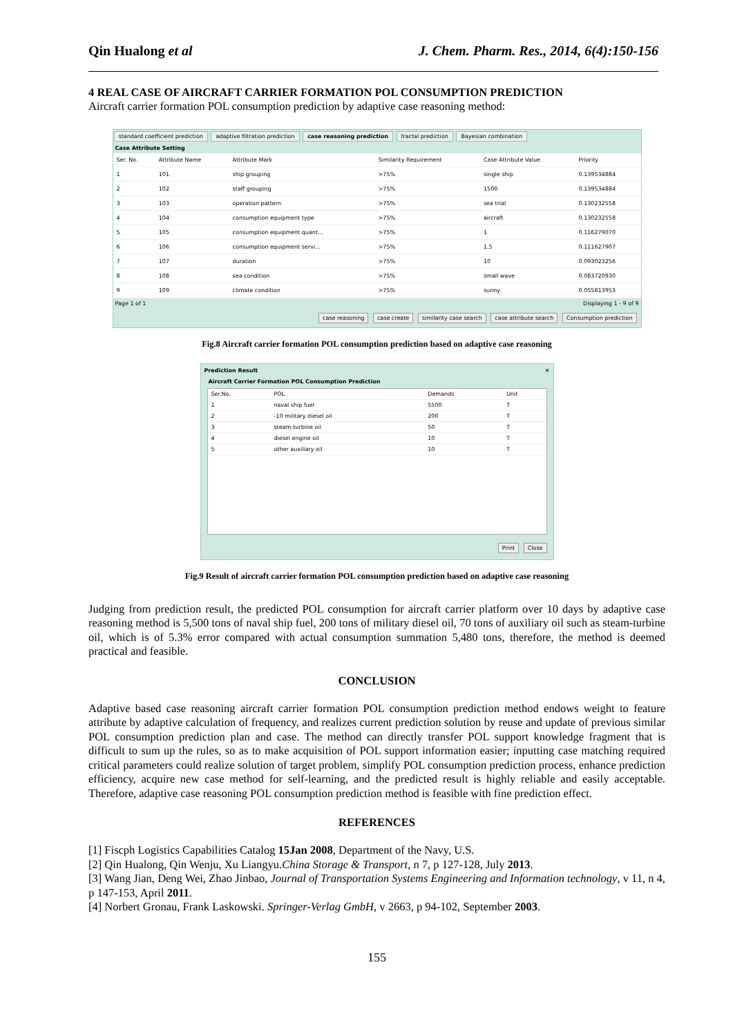Qin Hualong et al J. Chem. Pharm. Res., 2014, 6(4):150-156
4 REAL CASE OF AIRCRAFT CARRIER FORMATION POL CONSUMPTION PREDICTION
Aircraft carrier formation POL consumption prediction by adaptive case reasoning method:
standard coefficient prediction adaptive filtration prediction case reasoning prediction fractal prediction Bayesian combination
Case Attribute Setting
| Ser. No. | Attribute Name | Attribute Mark | Similarity Requirement | Case Attribute Value | Priority |
| --- | --- | --- | --- | --- | --- |
| 1 | 101 | ship grouping | >75% | single ship | 0.139534884 |
| 2 | 102 | staff grouping | >75% | 1500 | 0.139534884 |
| 3 | 103 | operation pattern | >75% | sea trial | 0.130232558 |
| 4 | 104 | consumption equipment type | >75% | aircraft | 0.130232558 |
| 5 | 105 | consumption equipment quant... | >75% | 1 | 0.116279070 |
| 6 | 106 | consumption equipment servi... | >75% | 1.5 | 0.111627907 |
| 7 | 107 | duration | >75% | 10 | 0.093023256 |
| 8 | 108 | sea condition | >75% | small wave | 0.083720930 |
| 9 | 109 | climate condition | >75% | sunny | 0.055813953 |
Page 1 of 1 Displaying 1 - 9 of 9
case reasoning case create similarity case search case attribute search Consumption prediction
Fig.8 Aircraft carrier formation POL consumption prediction based on adaptive case reasoning
Prediction Result ✕
Aircraft Carrier Formation POL Consumption Prediction
| Ser.No. | POL | Demands | Unit |
| --- | --- | --- | --- |
| 1 | naval ship fuel | 5500 | T |
| 2 | -10 military diesel oil | 200 | T |
| 3 | steam-turbine oil | 50 | T |
| 4 | diesel engine oil | 10 | T |
| 5 | other auxiliary oil | 10 | T |
Print Close
Fig.9 Result of aircraft carrier formation POL consumption prediction based on adaptive case reasoning
Judging from prediction result, the predicted POL consumption for aircraft carrier platform over 10 days by adaptive case reasoning method is 5,500 tons of naval ship fuel, 200 tons of military diesel oil, 70 tons of auxiliary oil such as steam-turbine oil, which is of 5.3% error compared with actual consumption summation 5,480 tons, therefore, the method is deemed practical and feasible.
CONCLUSION
Adaptive based case reasoning aircraft carrier formation POL consumption prediction method endows weight to feature attribute by adaptive calculation of frequency, and realizes current prediction solution by reuse and update of previous similar POL consumption prediction plan and case. The method can directly transfer POL support knowledge fragment that is difficult to sum up the rules, so as to make acquisition of POL support information easier; inputting case matching required critical parameters could realize solution of target problem, simplify POL consumption prediction process, enhance prediction efficiency, acquire new case method for self-learning, and the predicted result is highly reliable and easily acceptable. Therefore, adaptive case reasoning POL consumption prediction method is feasible with fine prediction effect.
REFERENCES
[1] Fiscph Logistics Capabilities Catalog 15Jan 2008, Department of the Navy, U.S.
[2] Qin Hualong, Qin Wenju, Xu Liangyu.China Storage & Transport, n 7, p 127-128, July 2013.
[3] Wang Jian, Deng Wei, Zhao Jinbao, Journal of Transportation Systems Engineering and Information technology, v 11, n 4, p 147-153, April 2011.
[4] Norbert Gronau, Frank Laskowski. Springer-Verlag GmbH, v 2663, p 94-102, September 2003.
155